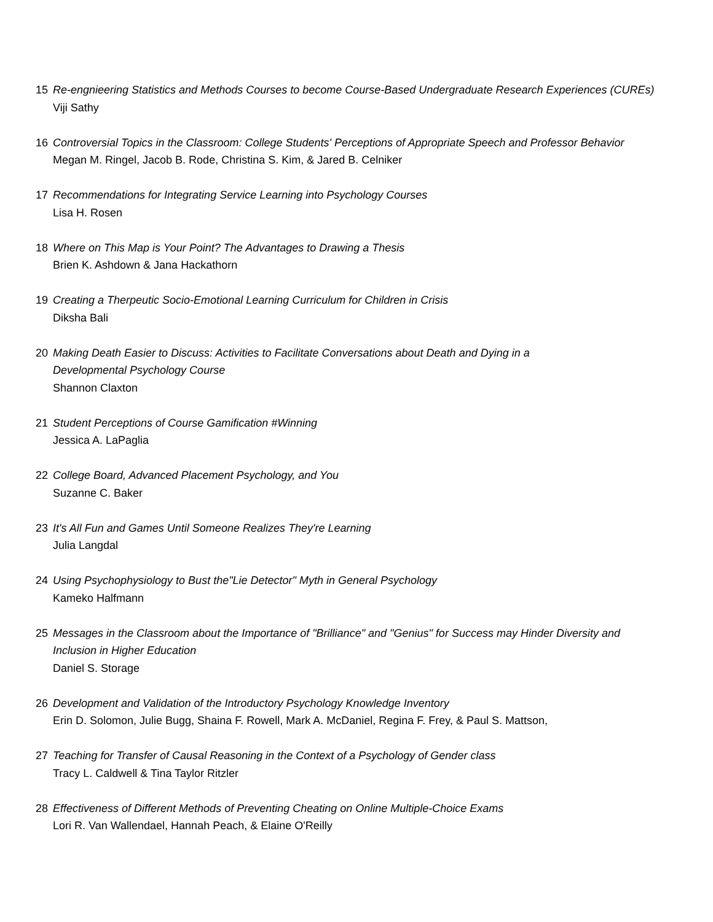15 Re-engnieering Statistics and Methods Courses to become Course-Based Undergraduate Research Experiences (CUREs)
Viji Sathy
16 Controversial Topics in the Classroom: College Students' Perceptions of Appropriate Speech and Professor Behavior
Megan M. Ringel, Jacob B. Rode, Christina S. Kim, & Jared B. Celniker
17 Recommendations for Integrating Service Learning into Psychology Courses
Lisa H. Rosen
18 Where on This Map is Your Point? The Advantages to Drawing a Thesis
Brien K. Ashdown & Jana Hackathorn
19 Creating a Therpeutic Socio-Emotional Learning Curriculum for Children in Crisis
Diksha Bali
20 Making Death Easier to Discuss: Activities to Facilitate Conversations about Death and Dying in a
Developmental Psychology Course
Shannon Claxton
21 Student Perceptions of Course Gamification #Winning
Jessica A. LaPaglia
22 College Board, Advanced Placement Psychology, and You
Suzanne C. Baker
23 It's All Fun and Games Until Someone Realizes They're Learning
Julia Langdal
24 Using Psychophysiology to Bust the"Lie Detector" Myth in General Psychology
Kameko Halfmann
25 Messages in the Classroom about the Importance of "Brilliance" and "Genius" for Success may Hinder Diversity and
Inclusion in Higher Education
Daniel S. Storage
26 Development and Validation of the Introductory Psychology Knowledge Inventory
Erin D. Solomon, Julie Bugg, Shaina F. Rowell, Mark A. McDaniel, Regina F. Frey, & Paul S. Mattson,
27 Teaching for Transfer of Causal Reasoning in the Context of a Psychology of Gender class
Tracy L. Caldwell & Tina Taylor Ritzler
28 Effectiveness of Different Methods of Preventing Cheating on Online Multiple-Choice Exams
Lori R. Van Wallendael, Hannah Peach, & Elaine O'Reilly